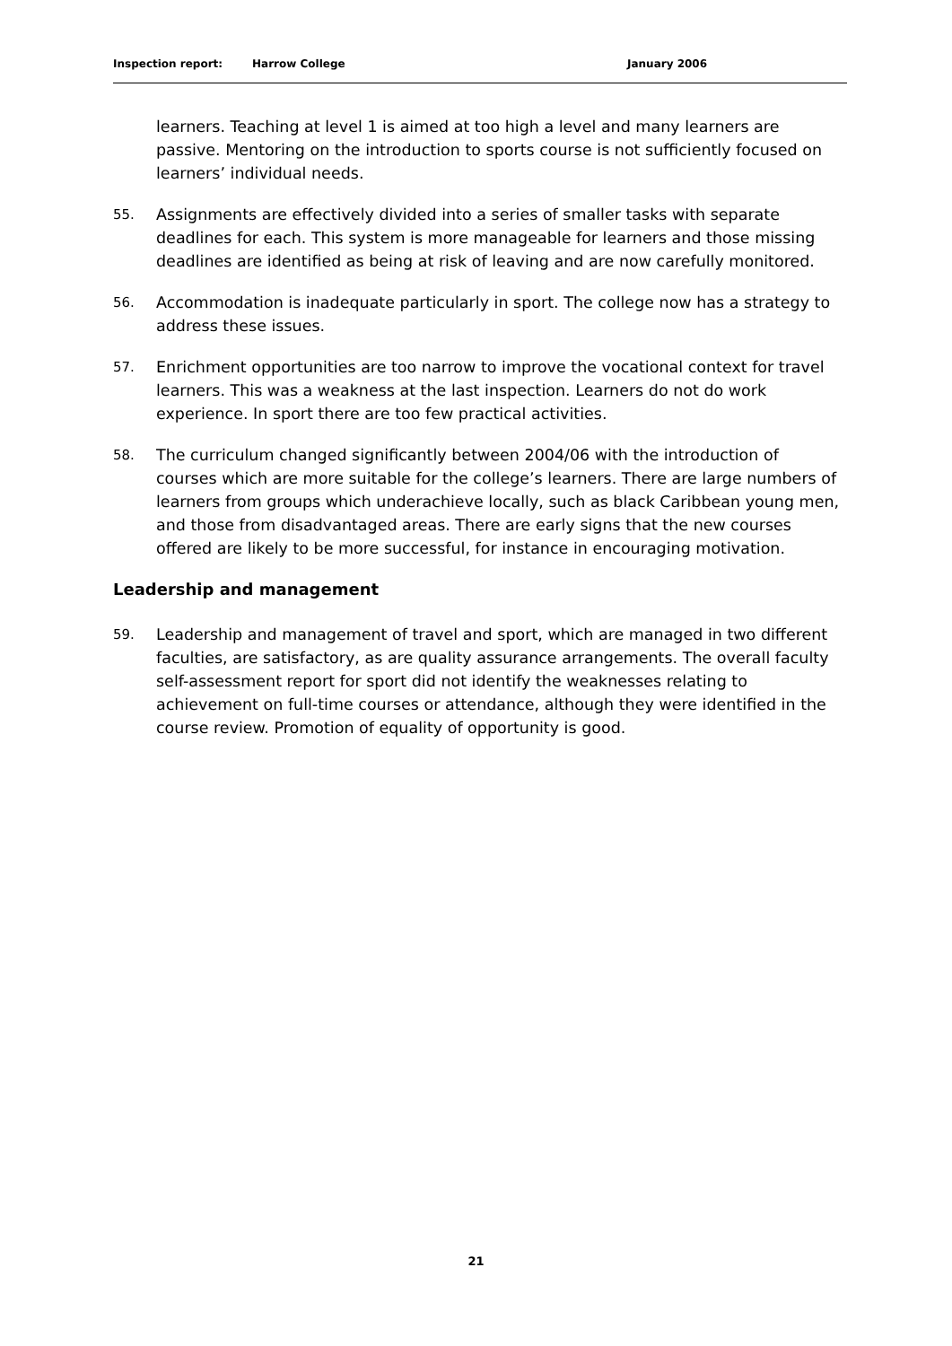Inspection report: Harrow College January 2006
learners. Teaching at level 1 is aimed at too high a level and many learners are passive. Mentoring on the introduction to sports course is not sufficiently focused on learners’ individual needs.
55. Assignments are effectively divided into a series of smaller tasks with separate deadlines for each. This system is more manageable for learners and those missing deadlines are identified as being at risk of leaving and are now carefully monitored.
56. Accommodation is inadequate particularly in sport. The college now has a strategy to address these issues.
57. Enrichment opportunities are too narrow to improve the vocational context for travel learners. This was a weakness at the last inspection. Learners do not do work experience. In sport there are too few practical activities.
58. The curriculum changed significantly between 2004/06 with the introduction of courses which are more suitable for the college’s learners. There are large numbers of learners from groups which underachieve locally, such as black Caribbean young men, and those from disadvantaged areas. There are early signs that the new courses offered are likely to be more successful, for instance in encouraging motivation.
Leadership and management
59. Leadership and management of travel and sport, which are managed in two different faculties, are satisfactory, as are quality assurance arrangements. The overall faculty self-assessment report for sport did not identify the weaknesses relating to achievement on full-time courses or attendance, although they were identified in the course review. Promotion of equality of opportunity is good.
21